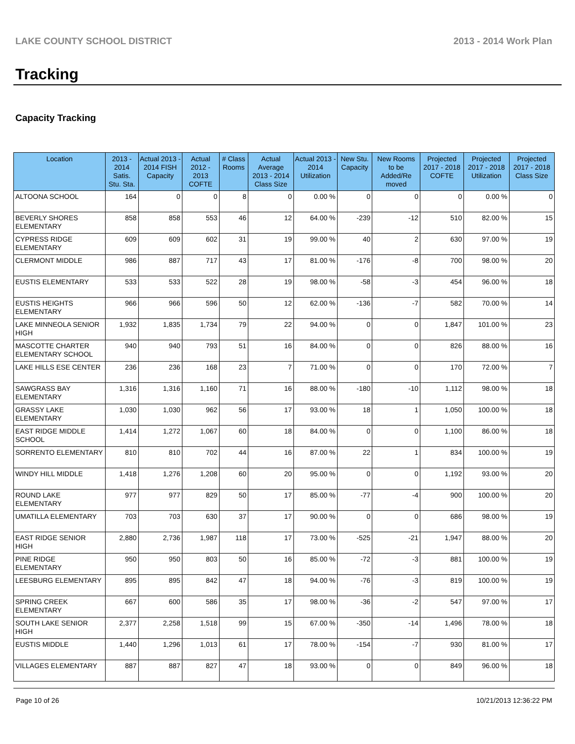LAKE COUNTY SCHOOL DISTRICT 2013 - 2014 Work Plan
Tracking
Capacity Tracking
| Location | 2013 - 2014 Satis. Stu. Sta. | Actual 2013 - 2014 FISH Capacity | Actual 2012 - 2013 COFTE | # Class Rooms | Actual Average 2013 - 2014 Class Size | Actual 2013 - 2014 Utilization | New Stu. Capacity | New Rooms to be Added/Re moved | Projected 2017 - 2018 COFTE | Projected 2017 - 2018 Utilization | Projected 2017 - 2018 Class Size |
| --- | --- | --- | --- | --- | --- | --- | --- | --- | --- | --- | --- |
| ALTOONA SCHOOL | 164 | 0 | 0 | 8 | 0 | 0.00 % | 0 | 0 | 0 | 0.00 % | 0 |
| BEVERLY SHORES ELEMENTARY | 858 | 858 | 553 | 46 | 12 | 64.00 % | -239 | -12 | 510 | 82.00 % | 15 |
| CYPRESS RIDGE ELEMENTARY | 609 | 609 | 602 | 31 | 19 | 99.00 % | 40 | 2 | 630 | 97.00 % | 19 |
| CLERMONT MIDDLE | 986 | 887 | 717 | 43 | 17 | 81.00 % | -176 | -8 | 700 | 98.00 % | 20 |
| EUSTIS ELEMENTARY | 533 | 533 | 522 | 28 | 19 | 98.00 % | -58 | -3 | 454 | 96.00 % | 18 |
| EUSTIS HEIGHTS ELEMENTARY | 966 | 966 | 596 | 50 | 12 | 62.00 % | -136 | -7 | 582 | 70.00 % | 14 |
| LAKE MINNEOLA SENIOR HIGH | 1,932 | 1,835 | 1,734 | 79 | 22 | 94.00 % | 0 | 0 | 1,847 | 101.00 % | 23 |
| MASCOTTE CHARTER ELEMENTARY SCHOOL | 940 | 940 | 793 | 51 | 16 | 84.00 % | 0 | 0 | 826 | 88.00 % | 16 |
| LAKE HILLS ESE CENTER | 236 | 236 | 168 | 23 | 7 | 71.00 % | 0 | 0 | 170 | 72.00 % | 7 |
| SAWGRASS BAY ELEMENTARY | 1,316 | 1,316 | 1,160 | 71 | 16 | 88.00 % | -180 | -10 | 1,112 | 98.00 % | 18 |
| GRASSY LAKE ELEMENTARY | 1,030 | 1,030 | 962 | 56 | 17 | 93.00 % | 18 | 1 | 1,050 | 100.00 % | 18 |
| EAST RIDGE MIDDLE SCHOOL | 1,414 | 1,272 | 1,067 | 60 | 18 | 84.00 % | 0 | 0 | 1,100 | 86.00 % | 18 |
| SORRENTO ELEMENTARY | 810 | 810 | 702 | 44 | 16 | 87.00 % | 22 | 1 | 834 | 100.00 % | 19 |
| WINDY HILL MIDDLE | 1,418 | 1,276 | 1,208 | 60 | 20 | 95.00 % | 0 | 0 | 1,192 | 93.00 % | 20 |
| ROUND LAKE ELEMENTARY | 977 | 977 | 829 | 50 | 17 | 85.00 % | -77 | -4 | 900 | 100.00 % | 20 |
| UMATILLA ELEMENTARY | 703 | 703 | 630 | 37 | 17 | 90.00 % | 0 | 0 | 686 | 98.00 % | 19 |
| EAST RIDGE SENIOR HIGH | 2,880 | 2,736 | 1,987 | 118 | 17 | 73.00 % | -525 | -21 | 1,947 | 88.00 % | 20 |
| PINE RIDGE ELEMENTARY | 950 | 950 | 803 | 50 | 16 | 85.00 % | -72 | -3 | 881 | 100.00 % | 19 |
| LEESBURG ELEMENTARY | 895 | 895 | 842 | 47 | 18 | 94.00 % | -76 | -3 | 819 | 100.00 % | 19 |
| SPRING CREEK ELEMENTARY | 667 | 600 | 586 | 35 | 17 | 98.00 % | -36 | -2 | 547 | 97.00 % | 17 |
| SOUTH LAKE SENIOR HIGH | 2,377 | 2,258 | 1,518 | 99 | 15 | 67.00 % | -350 | -14 | 1,496 | 78.00 % | 18 |
| EUSTIS MIDDLE | 1,440 | 1,296 | 1,013 | 61 | 17 | 78.00 % | -154 | -7 | 930 | 81.00 % | 17 |
| VILLAGES ELEMENTARY | 887 | 887 | 827 | 47 | 18 | 93.00 % | 0 | 0 | 849 | 96.00 % | 18 |
Page 10 of 26 10/21/2013 12:36:22 PM